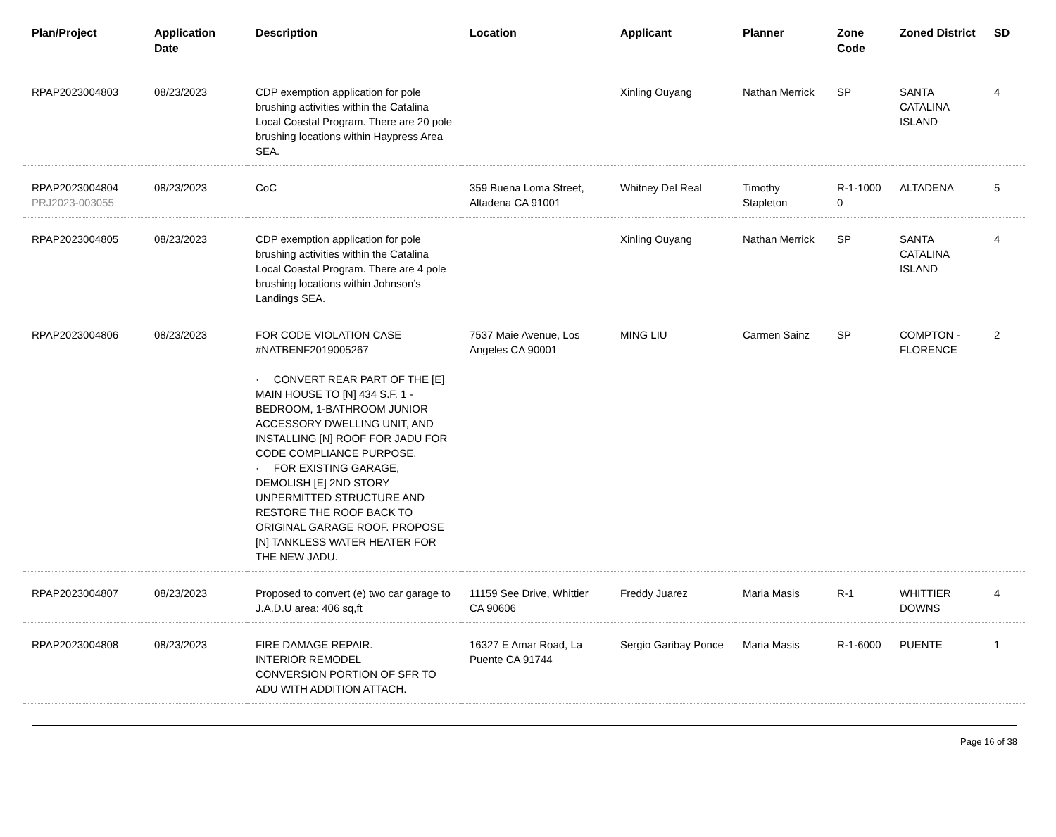| Plan/Project | Application Date | Description | Location | Applicant | Planner | Zone Code | Zoned District | SD |
| --- | --- | --- | --- | --- | --- | --- | --- | --- |
| RPAP2023004803 | 08/23/2023 | CDP exemption application for pole brushing activities within the Catalina Local Coastal Program. There are 20 pole brushing locations within Haypress Area SEA. | | Xinling Ouyang | Nathan Merrick | SP | SANTA CATALINA ISLAND | 4 |
| RPAP2023004804 PRJ2023-003055 | 08/23/2023 | CoC | 359 Buena Loma Street, Altadena CA 91001 | Whitney Del Real | Timothy Stapleton | R-1-1000 0 | ALTADENA | 5 |
| RPAP2023004805 | 08/23/2023 | CDP exemption application for pole brushing activities within the Catalina Local Coastal Program. There are 4 pole brushing locations within Johnson’s Landings SEA. | | Xinling Ouyang | Nathan Merrick | SP | SANTA CATALINA ISLAND | 4 |
| RPAP2023004806 | 08/23/2023 | FOR CODE VIOLATION CASE #NATBENF2019005267 · CONVERT REAR PART OF THE [E] MAIN HOUSE TO [N] 434 S.F. 1 -BEDROOM, 1-BATHROOM JUNIOR ACCESSORY DWELLING UNIT, AND INSTALLING [N] ROOF FOR JADU FOR CODE COMPLIANCE PURPOSE. · FOR EXISTING GARAGE, DEMOLISH [E] 2ND STORY UNPERMITTED STRUCTURE AND RESTORE THE ROOF BACK TO ORIGINAL GARAGE ROOF. PROPOSE [N] TANKLESS WATER HEATER FOR THE NEW JADU. | 7537 Maie Avenue, Los Angeles CA 90001 | MING LIU | Carmen Sainz | SP | COMPTON - FLORENCE | 2 |
| RPAP2023004807 | 08/23/2023 | Proposed to convert (e) two car garage to J.A.D.U area: 406 sq,ft | 11159 See Drive, Whittier CA 90606 | Freddy Juarez | Maria Masis | R-1 | WHITTIER DOWNS | 4 |
| RPAP2023004808 | 08/23/2023 | FIRE DAMAGE REPAIR. INTERIOR REMODEL CONVERSION PORTION OF SFR TO ADU WITH ADDITION ATTACH. | 16327 E Amar Road, La Puente CA 91744 | Sergio Garibay Ponce | Maria Masis | R-1-6000 | PUENTE | 1 |
Page 16 of 38